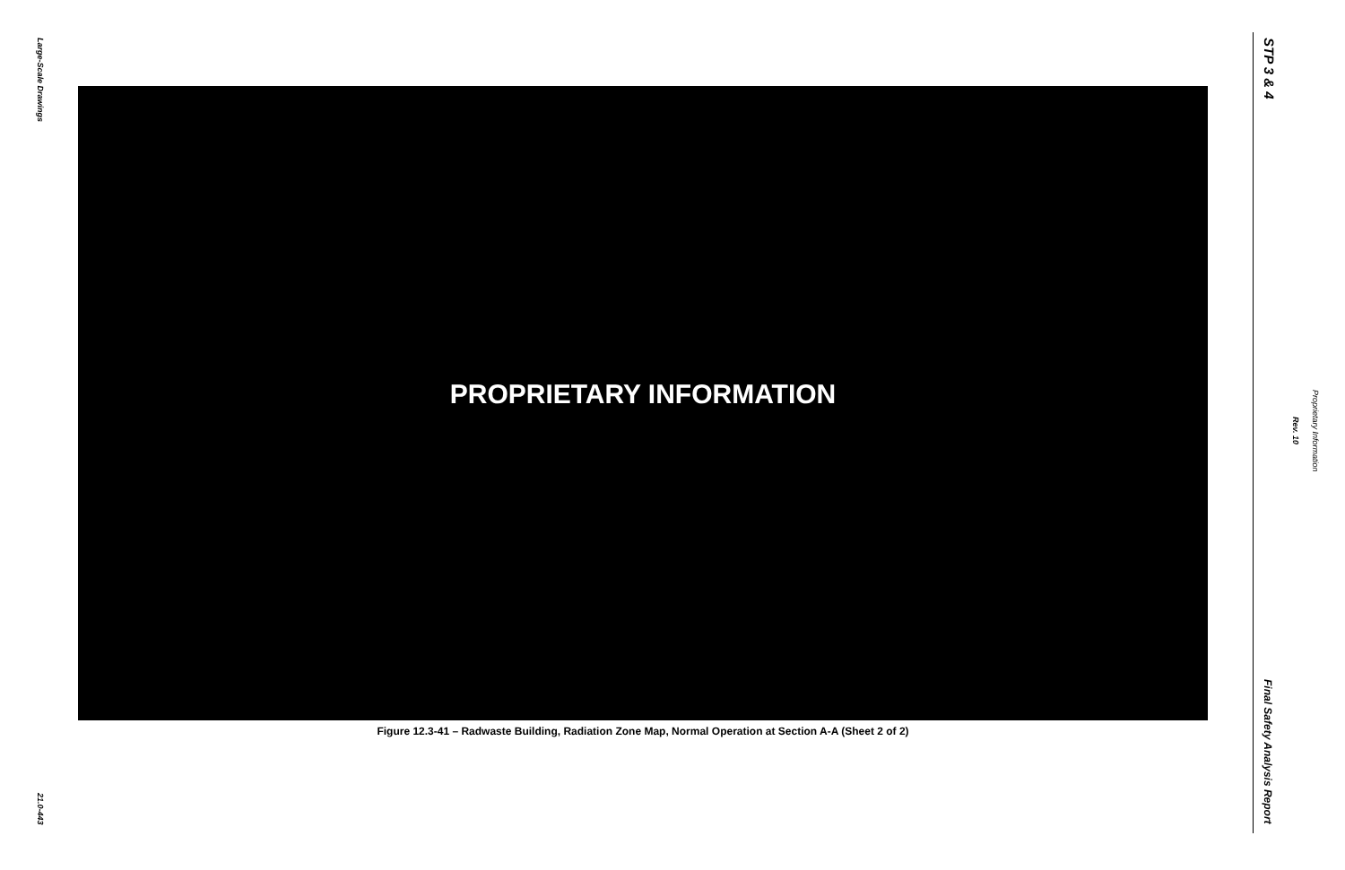Large-Scale Drawings
PROPRIETARY INFORMATION
Figure 12.3-41 – Radwaste Building, Radiation Zone Map, Normal Operation at Section A-A (Sheet 2 of 2)
21.0-443
STP 3 & 4
Rev. 10
Proprietary Information
Final Safety Analysis Report